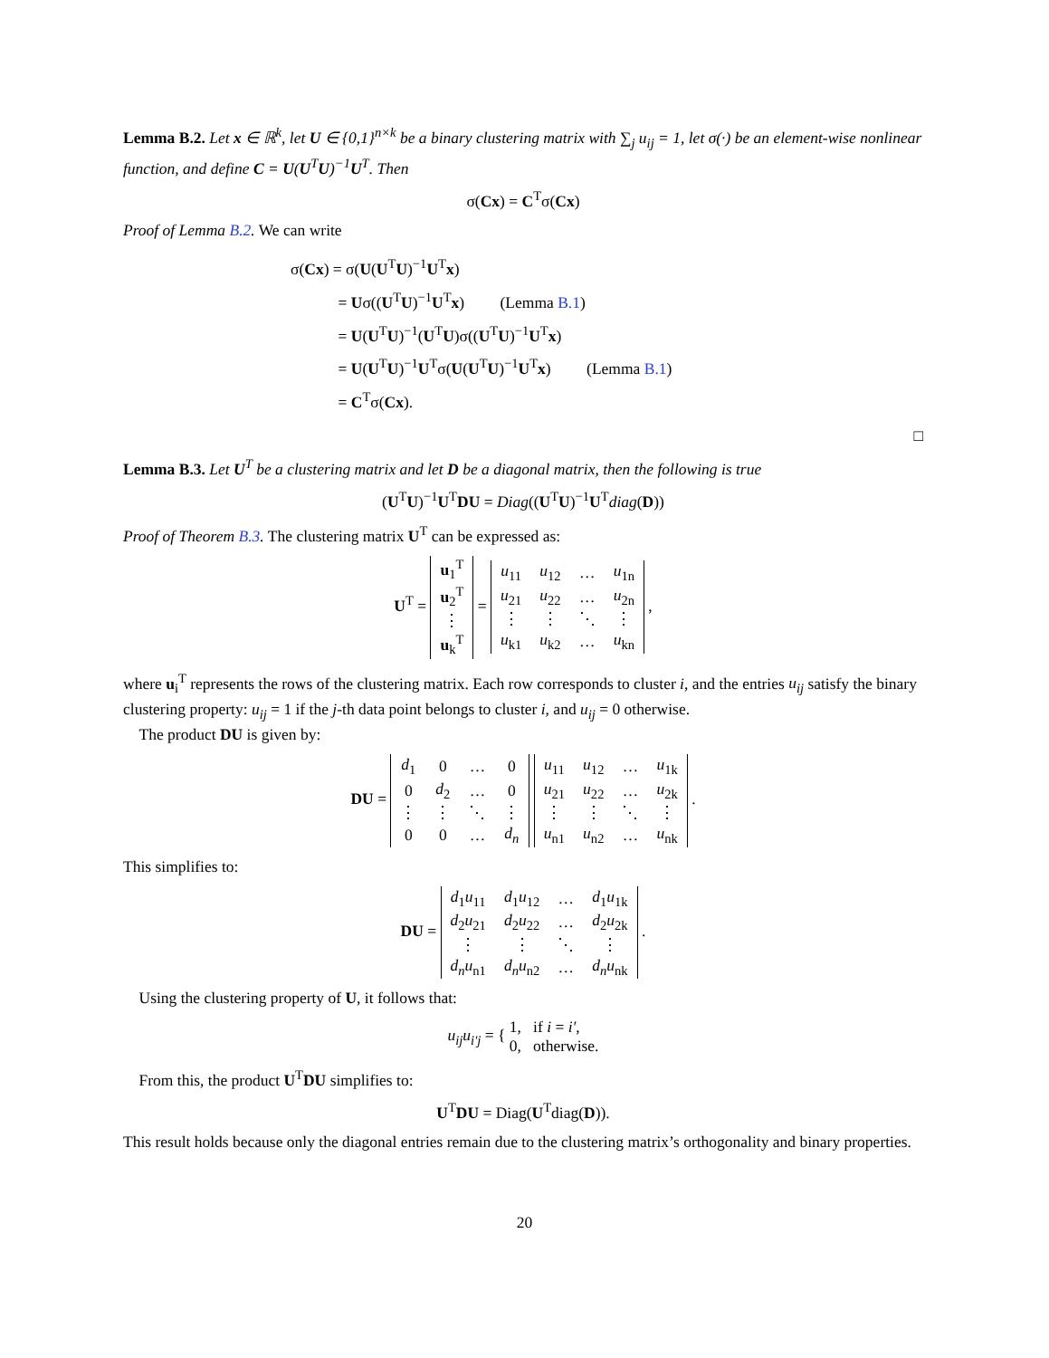Lemma B.2. Let x ∈ ℝ<sup>k</sup>, let U ∈ {0,1}<sup>n×k</sup> be a binary clustering matrix with ∑<sub>j</sub> u<sub>ij</sub> = 1, let σ(·) be an element-wise nonlinear function, and define C = U(U<sup>T</sup>U)<sup>−1</sup>U<sup>T</sup>. Then
σ(Cx) = C<sup>T</sup>σ(Cx)
Proof of Lemma B.2. We can write
σ(Cx) = σ(U(U<sup>T</sup>U)<sup>−1</sup>U<sup>T</sup>x)
   = Uσ((U<sup>T</sup>U)<sup>−1</sup>U<sup>T</sup>x)   (Lemma B.1)
   = U(U<sup>T</sup>U)<sup>−1</sup>(U<sup>T</sup>U)σ((U<sup>T</sup>U)<sup>−1</sup>U<sup>T</sup>x)
   = U(U<sup>T</sup>U)<sup>−1</sup>U<sup>T</sup>σ(U(U<sup>T</sup>U)<sup>−1</sup>U<sup>T</sup>x)   (Lemma B.1)
   = C<sup>T</sup>σ(Cx).
□
Lemma B.3. Let U<sup>T</sup> be a clustering matrix and let D be a diagonal matrix, then the following is true
(U<sup>T</sup>U)<sup>−1</sup>U<sup>T</sup>DU = Diag((U<sup>T</sup>U)<sup>−1</sup>U<sup>T</sup>diag(D))
Proof of Theorem B.3. The clustering matrix U<sup>T</sup> can be expressed as:
U<sup>T</sup> =
| u<sub>1</sub><sup>T</sup> |
| u<sub>2</sub><sup>T</sup> |
| ⋮ |
| u<sub>k</sub><sup>T</sup> |
=
| u<sub>11</sub> | u<sub>12</sub> | … | u<sub>1n</sub> |
| u<sub>21</sub> | u<sub>22</sub> | … | u<sub>2n</sub> |
| ⋮ | ⋮ | ⋱ | ⋮ |
| u<sub>k1</sub> | u<sub>k2</sub> | … | u<sub>kn</sub> |
,
where u<sub>i</sub><sup>T</sup> represents the rows of the clustering matrix. Each row corresponds to cluster i, and the entries u<sub>ij</sub> satisfy the binary clustering property: u<sub>ij</sub> = 1 if the j-th data point belongs to cluster i, and u<sub>ij</sub> = 0 otherwise.
 The product DU is given by:
DU =
| d<sub>1</sub> | 0 | … | 0 |
| 0 | d<sub>2</sub> | … | 0 |
| ⋮ | ⋮ | ⋱ | ⋮ |
| 0 | 0 | … | d<sub>n</sub> |
| u<sub>11</sub> | u<sub>12</sub> | … | u<sub>1k</sub> |
| u<sub>21</sub> | u<sub>22</sub> | … | u<sub>2k</sub> |
| ⋮ | ⋮ | ⋱ | ⋮ |
| u<sub>n1</sub> | u<sub>n2</sub> | … | u<sub>nk</sub> |
.
This simplifies to:
DU =
| d<sub>1</sub> u<sub>11</sub> | d<sub>1</sub> u<sub>12</sub> | … | d<sub>1</sub> u<sub>1k</sub> |
| d<sub>2</sub> u<sub>21</sub> | d<sub>2</sub> u<sub>22</sub> | … | d<sub>2</sub> u<sub>2k</sub> |
| ⋮ | ⋮ | ⋱ | ⋮ |
| d<sub>n</sub>u<sub>n1</sub> | d<sub>n</sub>u<sub>n2</sub> | … | d<sub>n</sub>u<sub>nk</sub> |
.
 Using the clustering property of U, it follows that:
u<sub>ij</sub>u<sub>i′j</sub> = { 1,  if i = i′,
0,  otherwise.
 From this, the product U<sup>T</sup>DU simplifies to:
U<sup>T</sup>DU = Diag(U<sup>T</sup>diag(D)).
This result holds because only the diagonal entries remain due to the clustering matrix’s orthogonality and binary properties.
20